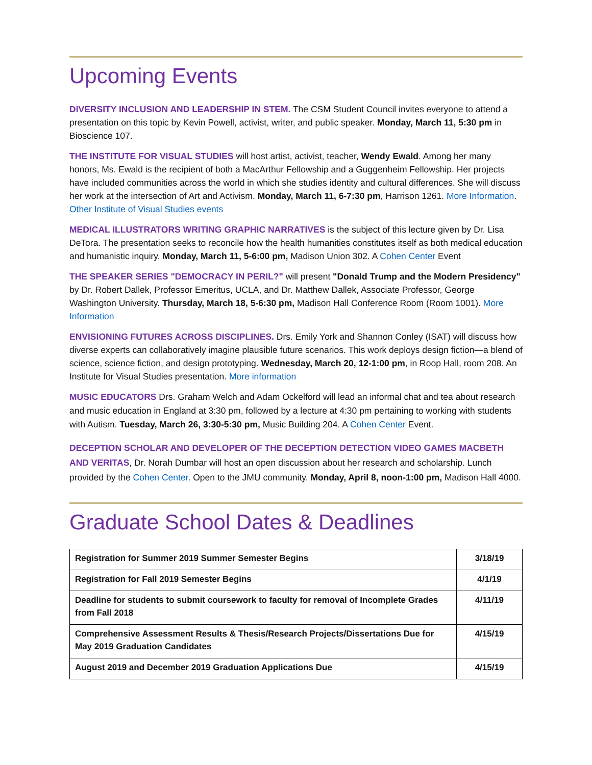Upcoming Events
DIVERSITY INCLUSION AND LEADERSHIP IN STEM. The CSM Student Council invites everyone to attend a presentation on this topic by Kevin Powell, activist, writer, and public speaker. Monday, March 11, 5:30 pm in Bioscience 107.
THE INSTITUTE FOR VISUAL STUDIES will host artist, activist, teacher, Wendy Ewald. Among her many honors, Ms. Ewald is the recipient of both a MacArthur Fellowship and a Guggenheim Fellowship. Her projects have included communities across the world in which she studies identity and cultural differences. She will discuss her work at the intersection of Art and Activism. Monday, March 11, 6-7:30 pm, Harrison 1261. More Information. Other Institute of Visual Studies events
MEDICAL ILLUSTRATORS WRITING GRAPHIC NARRATIVES is the subject of this lecture given by Dr. Lisa DeTora. The presentation seeks to reconcile how the health humanities constitutes itself as both medical education and humanistic inquiry. Monday, March 11, 5-6:00 pm, Madison Union 302. A Cohen Center Event
THE SPEAKER SERIES "DEMOCRACY IN PERIL?" will present "Donald Trump and the Modern Presidency" by Dr. Robert Dallek, Professor Emeritus, UCLA, and Dr. Matthew Dallek, Associate Professor, George Washington University. Thursday, March 18, 5-6:30 pm, Madison Hall Conference Room (Room 1001). More Information
ENVISIONING FUTURES ACROSS DISCIPLINES. Drs. Emily York and Shannon Conley (ISAT) will discuss how diverse experts can collaboratively imagine plausible future scenarios. This work deploys design fiction—a blend of science, science fiction, and design prototyping. Wednesday, March 20, 12-1:00 pm, in Roop Hall, room 208. An Institute for Visual Studies presentation. More information
MUSIC EDUCATORS Drs. Graham Welch and Adam Ockelford will lead an informal chat and tea about research and music education in England at 3:30 pm, followed by a lecture at 4:30 pm pertaining to working with students with Autism. Tuesday, March 26, 3:30-5:30 pm, Music Building 204. A Cohen Center Event.
DECEPTION SCHOLAR AND DEVELOPER OF THE DECEPTION DETECTION VIDEO GAMES MACBETH AND VERITAS, Dr. Norah Dumbar will host an open discussion about her research and scholarship. Lunch provided by the Cohen Center. Open to the JMU community. Monday, April 8, noon-1:00 pm, Madison Hall 4000.
Graduate School Dates & Deadlines
| Registration for Summer 2019 Summer Semester Begins | 3/18/19 |
| Registration for Fall 2019 Semester Begins | 4/1/19 |
| Deadline for students to submit coursework to faculty for removal of Incomplete Grades from Fall 2018 | 4/11/19 |
| Comprehensive Assessment Results & Thesis/Research Projects/Dissertations Due for May 2019 Graduation Candidates | 4/15/19 |
| August 2019 and December 2019 Graduation Applications Due | 4/15/19 |